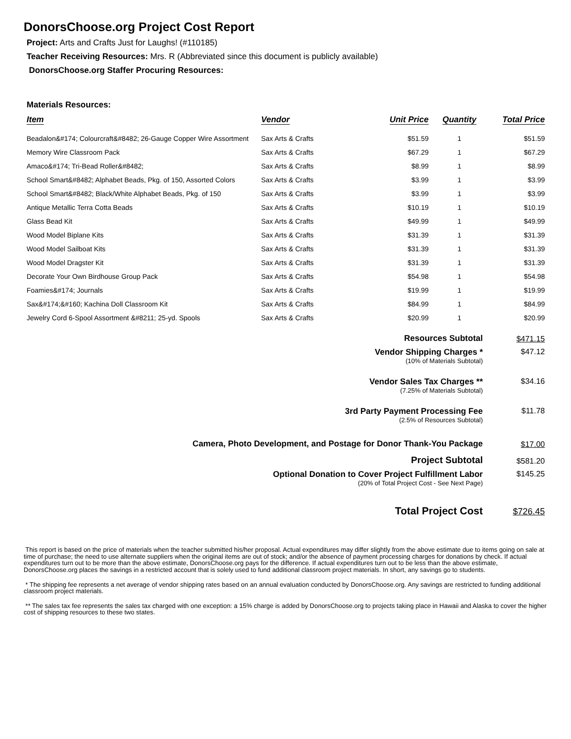DonorsChoose.org Project Cost Report
Project: Arts and Crafts Just for Laughs! (#110185)
Teacher Receiving Resources: Mrs. R (Abbreviated since this document is publicly available)
DonorsChoose.org Staffer Procuring Resources:
Materials Resources:
| Item | Vendor | Unit Price | Quantity | Total Price |
| --- | --- | --- | --- | --- |
| Beadalon&#174; Colourcraft&#8482; 26-Gauge Copper Wire Assortment | Sax Arts & Crafts | $51.59 | 1 | $51.59 |
| Memory Wire Classroom Pack | Sax Arts & Crafts | $67.29 | 1 | $67.29 |
| Amaco&#174; Tri-Bead Roller&#8482; | Sax Arts & Crafts | $8.99 | 1 | $8.99 |
| School Smart&#8482; Alphabet Beads, Pkg. of 150, Assorted Colors | Sax Arts & Crafts | $3.99 | 1 | $3.99 |
| School Smart&#8482; Black/White Alphabet Beads, Pkg. of 150 | Sax Arts & Crafts | $3.99 | 1 | $3.99 |
| Antique Metallic Terra Cotta Beads | Sax Arts & Crafts | $10.19 | 1 | $10.19 |
| Glass Bead Kit | Sax Arts & Crafts | $49.99 | 1 | $49.99 |
| Wood Model Biplane Kits | Sax Arts & Crafts | $31.39 | 1 | $31.39 |
| Wood Model Sailboat Kits | Sax Arts & Crafts | $31.39 | 1 | $31.39 |
| Wood Model Dragster Kit | Sax Arts & Crafts | $31.39 | 1 | $31.39 |
| Decorate Your Own Birdhouse Group Pack | Sax Arts & Crafts | $54.98 | 1 | $54.98 |
| Foamies&#174; Journals | Sax Arts & Crafts | $19.99 | 1 | $19.99 |
| Sax&#174;&#160; Kachina Doll Classroom Kit | Sax Arts & Crafts | $84.99 | 1 | $84.99 |
| Jewelry Cord 6-Spool Assortment &#8211; 25-yd. Spools | Sax Arts & Crafts | $20.99 | 1 | $20.99 |
| Resources Subtotal | $471.15 |
| Vendor Shipping Charges * (10% of Materials Subtotal) | $47.12 |
| Vendor Sales Tax Charges ** (7.25% of Materials Subtotal) | $34.16 |
| 3rd Party Payment Processing Fee (2.5% of Resources Subtotal) | $11.78 |
| Camera, Photo Development, and Postage for Donor Thank-You Package | $17.00 |
| Project Subtotal | $581.20 |
| Optional Donation to Cover Project Fulfillment Labor (20% of Total Project Cost - See Next Page) | $145.25 |
| Total Project Cost | $726.45 |
This report is based on the price of materials when the teacher submitted his/her proposal. Actual expenditures may differ slightly from the above estimate due to items going on sale at time of purchase; the need to use alternate suppliers when the original items are out of stock; and/or the absence of payment processing charges for donations by check. If actual expenditures turn out to be more than the above estimate, DonorsChoose.org pays for the difference. If actual expenditures turn out to be less than the above estimate, DonorsChoose.org places the savings in a restricted account that is solely used to fund additional classroom project materials. In short, any savings go to students.
* The shipping fee represents a net average of vendor shipping rates based on an annual evaluation conducted by DonorsChoose.org. Any savings are restricted to funding additional classroom project materials.
** The sales tax fee represents the sales tax charged with one exception: a 15% charge is added by DonorsChoose.org to projects taking place in Hawaii and Alaska to cover the higher cost of shipping resources to these two states.